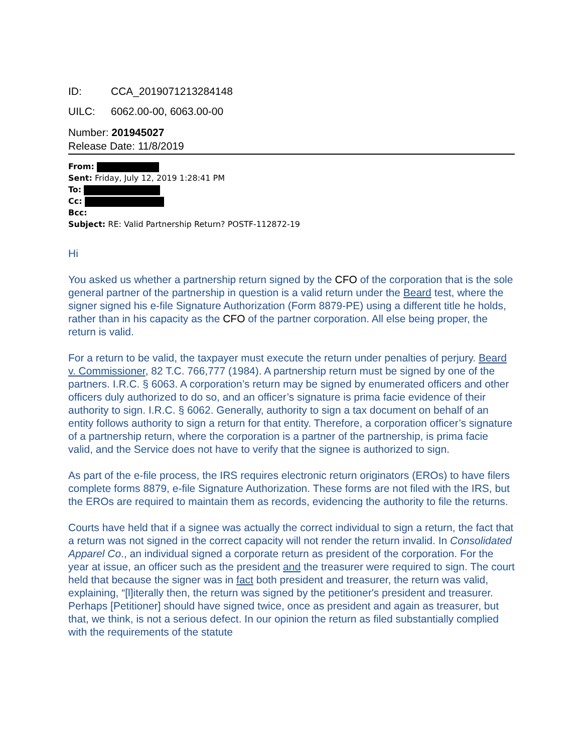ID: CCA_2019071213284148
UILC: 6062.00-00, 6063.00-00
Number: 201945027
Release Date: 11/8/2019
From:
Sent: Friday, July 12, 2019 1:28:41 PM
To:
Cc:
Bcc:
Subject: RE: Valid Partnership Return? POSTF-112872-19
Hi
You asked us whether a partnership return signed by the CFO of the corporation that is the sole general partner of the partnership in question is a valid return under the Beard test, where the signer signed his e-file Signature Authorization (Form 8879-PE) using a different title he holds, rather than in his capacity as the CFO of the partner corporation. All else being proper, the return is valid.
For a return to be valid, the taxpayer must execute the return under penalties of perjury. Beard v. Commissioner, 82 T.C. 766,777 (1984). A partnership return must be signed by one of the partners. I.R.C. § 6063. A corporation’s return may be signed by enumerated officers and other officers duly authorized to do so, and an officer’s signature is prima facie evidence of their authority to sign. I.R.C. § 6062. Generally, authority to sign a tax document on behalf of an entity follows authority to sign a return for that entity. Therefore, a corporation officer’s signature of a partnership return, where the corporation is a partner of the partnership, is prima facie valid, and the Service does not have to verify that the signee is authorized to sign.
As part of the e-file process, the IRS requires electronic return originators (EROs) to have filers complete forms 8879, e-file Signature Authorization. These forms are not filed with the IRS, but the EROs are required to maintain them as records, evidencing the authority to file the returns.
Courts have held that if a signee was actually the correct individual to sign a return, the fact that a return was not signed in the correct capacity will not render the return invalid. In Consolidated Apparel Co., an individual signed a corporate return as president of the corporation. For the year at issue, an officer such as the president and the treasurer were required to sign. The court held that because the signer was in fact both president and treasurer, the return was valid, explaining, “[l]iterally then, the return was signed by the petitioner's president and treasurer. Perhaps [Petitioner] should have signed twice, once as president and again as treasurer, but that, we think, is not a serious defect. In our opinion the return as filed substantially complied with the requirements of the statute